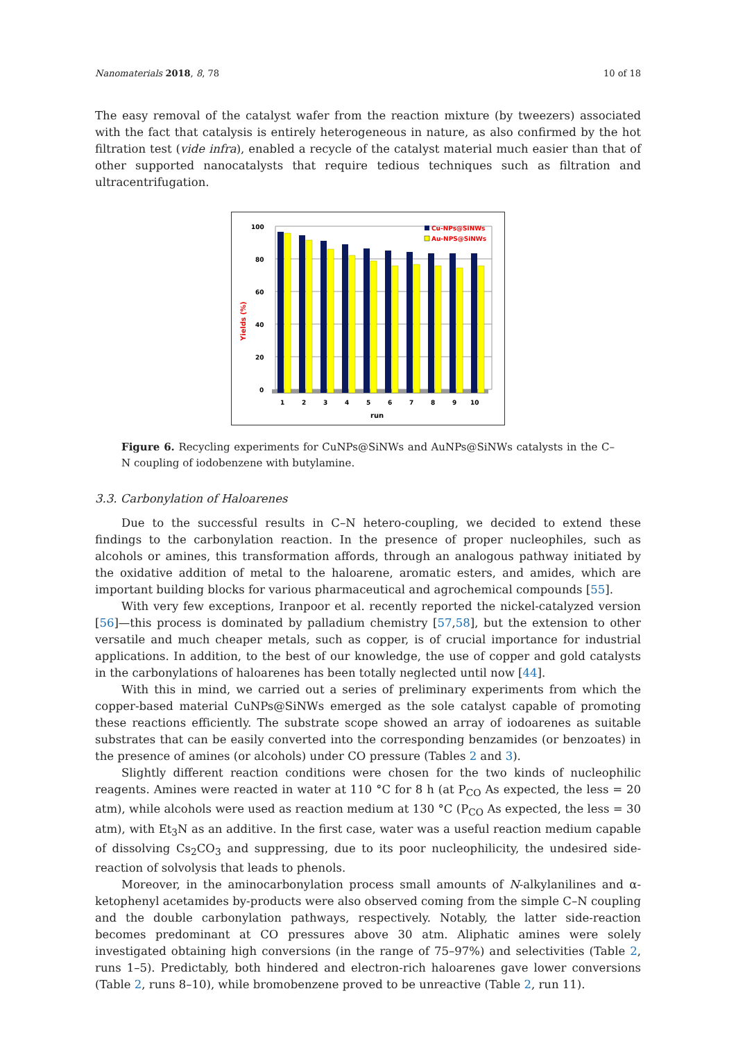Nanomaterials 2018, 8, 78 10 of 18
The easy removal of the catalyst wafer from the reaction mixture (by tweezers) associated with the fact that catalysis is entirely heterogeneous in nature, as also confirmed by the hot filtration test (vide infra), enabled a recycle of the catalyst material much easier than that of other supported nanocatalysts that require tedious techniques such as filtration and ultracentrifugation.
100
80
60
40
20
0
Yields (%)
1
2
3
4
5
6
7
8
9
10
run
Cu-NPs@SiNWs
Au-NPS@SiNWs
Figure 6. Recycling experiments for CuNPs@SiNWs and AuNPs@SiNWs catalysts in the C–N coupling of iodobenzene with butylamine.
3.3. Carbonylation of Haloarenes
Due to the successful results in C–N hetero-coupling, we decided to extend these findings to the carbonylation reaction. In the presence of proper nucleophiles, such as alcohols or amines, this transformation affords, through an analogous pathway initiated by the oxidative addition of metal to the haloarene, aromatic esters, and amides, which are important building blocks for various pharmaceutical and agrochemical compounds [55].
With very few exceptions, Iranpoor et al. recently reported the nickel-catalyzed version [56]—this process is dominated by palladium chemistry [57,58], but the extension to other versatile and much cheaper metals, such as copper, is of crucial importance for industrial applications. In addition, to the best of our knowledge, the use of copper and gold catalysts in the carbonylations of haloarenes has been totally neglected until now [44].
With this in mind, we carried out a series of preliminary experiments from which the copper-based material CuNPs@SiNWs emerged as the sole catalyst capable of promoting these reactions efficiently. The substrate scope showed an array of iodoarenes as suitable substrates that can be easily converted into the corresponding benzamides (or benzoates) in the presence of amines (or alcohols) under CO pressure (Tables 2 and 3).
Slightly different reaction conditions were chosen for the two kinds of nucleophilic reagents. Amines were reacted in water at 110 °C for 8 h (at P<sub>CO</sub> As expected, the less = 20 atm), while alcohols were used as reaction medium at 130 °C (P<sub>CO</sub> As expected, the less = 30 atm), with Et<sub>3</sub>N as an additive. In the first case, water was a useful reaction medium capable of dissolving Cs<sub>2</sub>CO<sub>3</sub> and suppressing, due to its poor nucleophilicity, the undesired side-reaction of solvolysis that leads to phenols.
Moreover, in the aminocarbonylation process small amounts of N-alkylanilines and α-ketophenyl acetamides by-products were also observed coming from the simple C–N coupling and the double carbonylation pathways, respectively. Notably, the latter side-reaction becomes predominant at CO pressures above 30 atm. Aliphatic amines were solely investigated obtaining high conversions (in the range of 75–97%) and selectivities (Table 2, runs 1–5). Predictably, both hindered and electron-rich haloarenes gave lower conversions (Table 2, runs 8–10), while bromobenzene proved to be unreactive (Table 2, run 11).